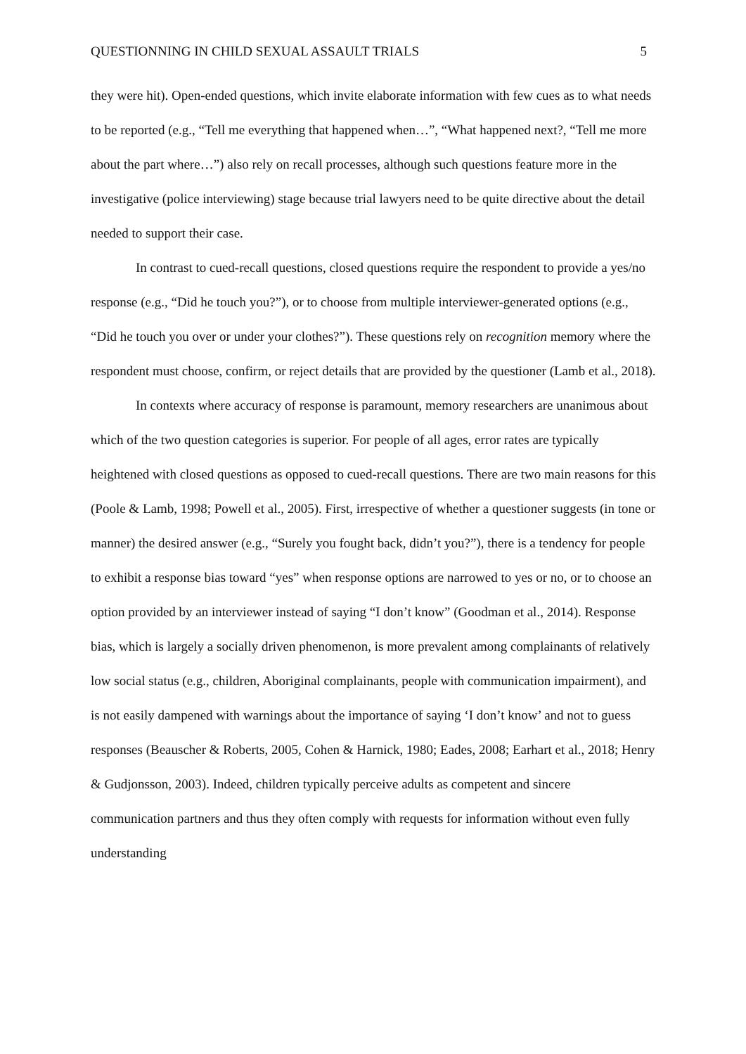QUESTIONNING IN CHILD SEXUAL ASSAULT TRIALS 5
they were hit). Open-ended questions, which invite elaborate information with few cues as to what needs to be reported (e.g., “Tell me everything that happened when…”, “What happened next?, “Tell me more about the part where…”) also rely on recall processes, although such questions feature more in the investigative (police interviewing) stage because trial lawyers need to be quite directive about the detail needed to support their case.
In contrast to cued-recall questions, closed questions require the respondent to provide a yes/no response (e.g., “Did he touch you?”), or to choose from multiple interviewer-generated options (e.g., “Did he touch you over or under your clothes?”). These questions rely on recognition memory where the respondent must choose, confirm, or reject details that are provided by the questioner (Lamb et al., 2018).
In contexts where accuracy of response is paramount, memory researchers are unanimous about which of the two question categories is superior. For people of all ages, error rates are typically heightened with closed questions as opposed to cued-recall questions. There are two main reasons for this (Poole & Lamb, 1998; Powell et al., 2005). First, irrespective of whether a questioner suggests (in tone or manner) the desired answer (e.g., “Surely you fought back, didn’t you?”), there is a tendency for people to exhibit a response bias toward “yes” when response options are narrowed to yes or no, or to choose an option provided by an interviewer instead of saying “I don’t know” (Goodman et al., 2014). Response bias, which is largely a socially driven phenomenon, is more prevalent among complainants of relatively low social status (e.g., children, Aboriginal complainants, people with communication impairment), and is not easily dampened with warnings about the importance of saying ‘I don’t know’ and not to guess responses (Beauscher & Roberts, 2005, Cohen & Harnick, 1980; Eades, 2008; Earhart et al., 2018; Henry & Gudjonsson, 2003). Indeed, children typically perceive adults as competent and sincere communication partners and thus they often comply with requests for information without even fully understanding